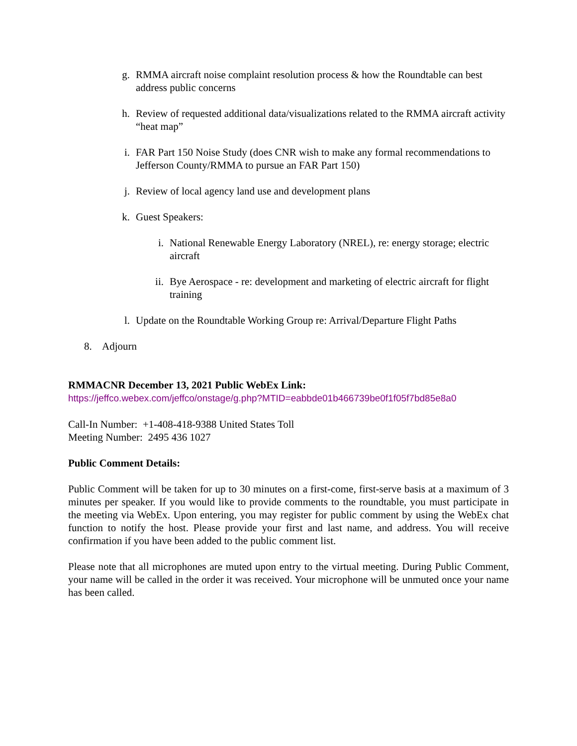g. RMMA aircraft noise complaint resolution process & how the Roundtable can best address public concerns
h. Review of requested additional data/visualizations related to the RMMA aircraft activity “heat map”
i. FAR Part 150 Noise Study (does CNR wish to make any formal recommendations to Jefferson County/RMMA to pursue an FAR Part 150)
j. Review of local agency land use and development plans
k. Guest Speakers:
i. National Renewable Energy Laboratory (NREL), re: energy storage; electric aircraft
ii. Bye Aerospace - re: development and marketing of electric aircraft for flight training
l. Update on the Roundtable Working Group re: Arrival/Departure Flight Paths
8. Adjourn
RMMACNR December 13, 2021 Public WebEx Link:
https://jeffco.webex.com/jeffco/onstage/g.php?MTID=eabbde01b466739be0f1f05f7bd85e8a0
Call-In Number: +1-408-418-9388 United States Toll
Meeting Number: 2495 436 1027
Public Comment Details:
Public Comment will be taken for up to 30 minutes on a first-come, first-serve basis at a maximum of 3 minutes per speaker. If you would like to provide comments to the roundtable, you must participate in the meeting via WebEx. Upon entering, you may register for public comment by using the WebEx chat function to notify the host. Please provide your first and last name, and address. You will receive confirmation if you have been added to the public comment list.
Please note that all microphones are muted upon entry to the virtual meeting. During Public Comment, your name will be called in the order it was received. Your microphone will be unmuted once your name has been called.